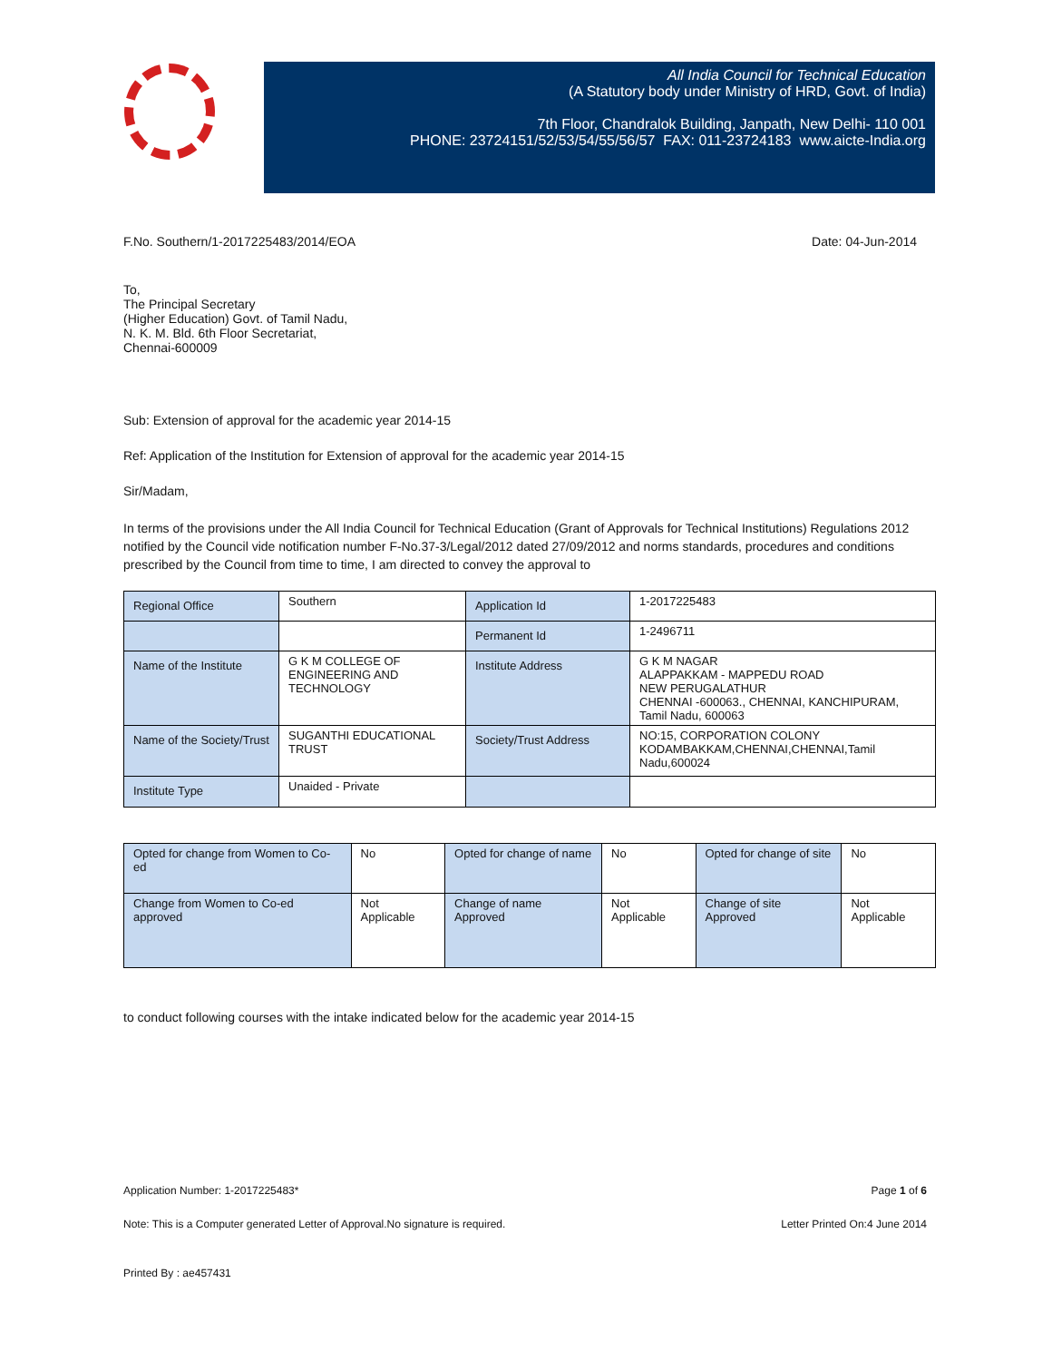All India Council for Technical Education
(A Statutory body under Ministry of HRD, Govt. of India)
7th Floor, Chandralok Building, Janpath, New Delhi- 110 001
PHONE: 23724151/52/53/54/55/56/57 FAX: 011-23724183 www.aicte-India.org
F.No. Southern/1-2017225483/2014/EOA Date: 04-Jun-2014
To,
The Principal Secretary
(Higher Education) Govt. of Tamil Nadu,
N. K. M. Bld. 6th Floor Secretariat,
Chennai-600009
Sub: Extension of approval for the academic year 2014-15
Ref: Application of the Institution for Extension of approval for the academic year 2014-15
Sir/Madam,
In terms of the provisions under the All India Council for Technical Education (Grant of Approvals for Technical Institutions) Regulations 2012 notified by the Council vide notification number F-No.37-3/Legal/2012 dated 27/09/2012 and norms standards, procedures and conditions prescribed by the Council from time to time, I am directed to convey the approval to
| Regional Office | Southern | Application Id | 1-2017225483 |
| | | Permanent Id | 1-2496711 |
| Name of the Institute | G K M COLLEGE OF ENGINEERING AND TECHNOLOGY | Institute Address | G K M NAGAR ALAPPAKKAM - MAPPEDU ROAD NEW PERUGALATHUR CHENNAI -600063., CHENNAI, KANCHIPURAM, Tamil Nadu, 600063 |
| Name of the Society/Trust | SUGANTHI EDUCATIONAL TRUST | Society/Trust Address | NO:15, CORPORATION COLONY KODAMBAKKAM,CHENNAI,CHENNAI,Tamil Nadu,600024 |
| Institute Type | Unaided - Private | | |
| Opted for change from Women to Co-ed | No | Opted for change of name | No | Opted for change of site | No |
| Change from Women to Co-ed approved | Not Applicable | Change of name Approved | Not Applicable | Change of site Approved | Not Applicable |
to conduct following courses with the intake indicated below for the academic year 2014-15
Application Number: 1-2017225483* Page 1 of 6
Note: This is a Computer generated Letter of Approval.No signature is required. Letter Printed On:4 June 2014
Printed By : ae457431